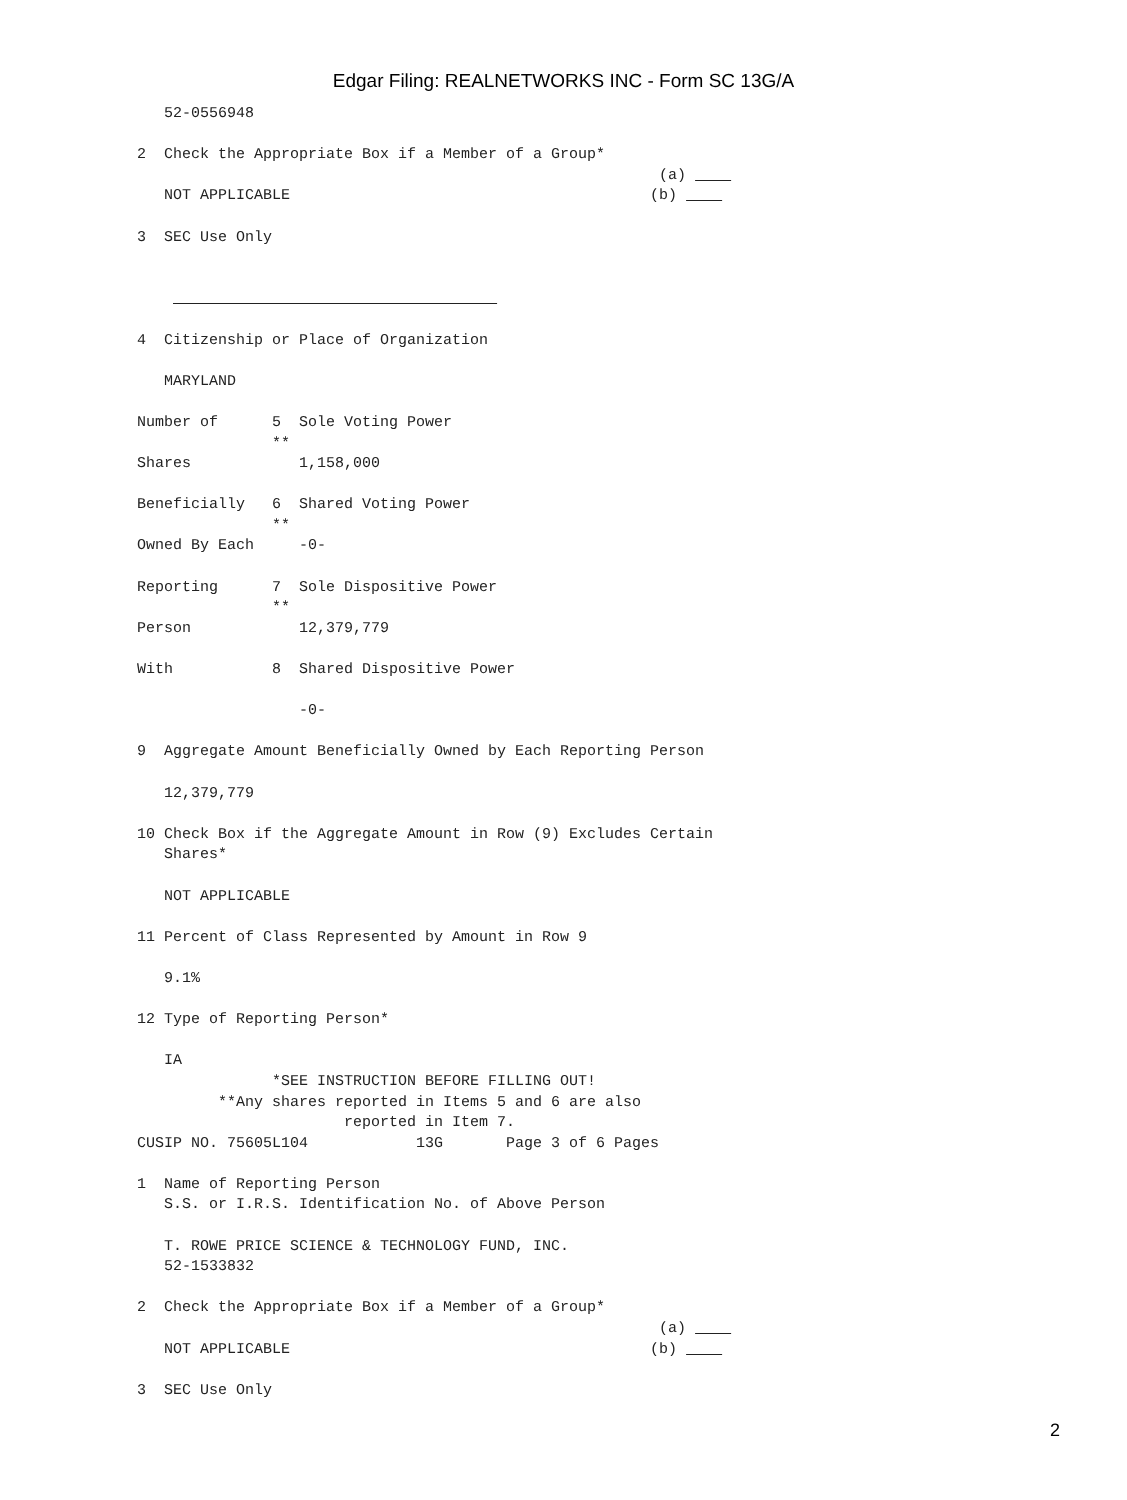Edgar Filing: REALNETWORKS INC - Form SC 13G/A
   52-0556948

2  Check the Appropriate Box if a Member of a Group*
                                                          (a)     
   NOT APPLICABLE                                        (b)     

3  SEC Use Only


                                        

4  Citizenship or Place of Organization

   MARYLAND

Number of      5  Sole Voting Power
               **
Shares            1,158,000

Beneficially   6  Shared Voting Power
               **
Owned By Each     -0-

Reporting      7  Sole Dispositive Power
               **
Person            12,379,779

With           8  Shared Dispositive Power

                  -0-

9  Aggregate Amount Beneficially Owned by Each Reporting Person

   12,379,779

10 Check Box if the Aggregate Amount in Row (9) Excludes Certain
   Shares*

   NOT APPLICABLE

11 Percent of Class Represented by Amount in Row 9

   9.1%

12 Type of Reporting Person*

   IA
               *SEE INSTRUCTION BEFORE FILLING OUT!
         **Any shares reported in Items 5 and 6 are also
                       reported in Item 7.
CUSIP NO. 75605L104            13G       Page 3 of 6 Pages

1  Name of Reporting Person
   S.S. or I.R.S. Identification No. of Above Person

   T. ROWE PRICE SCIENCE & TECHNOLOGY FUND, INC.
   52-1533832

2  Check the Appropriate Box if a Member of a Group*
                                                          (a)     
   NOT APPLICABLE                                        (b)     

3  SEC Use Only
2